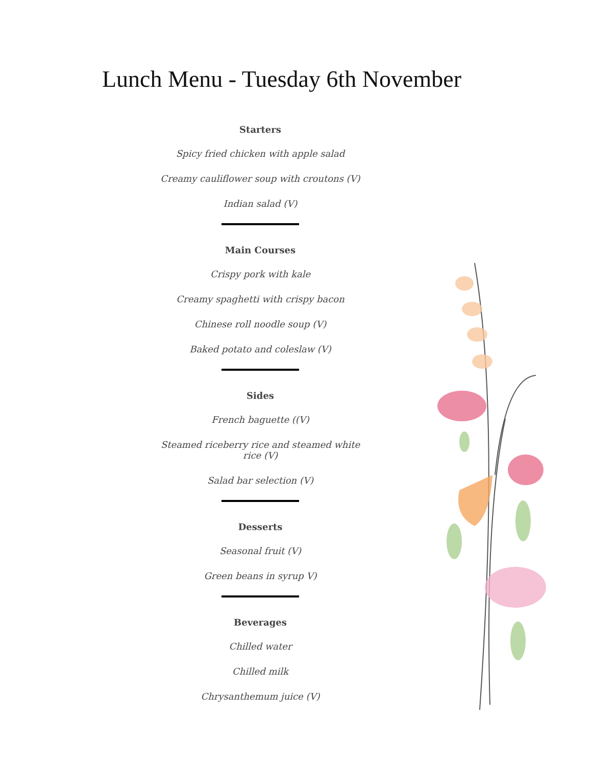Lunch Menu - Tuesday 6th November
Starters
Spicy fried chicken with apple salad
Creamy cauliflower soup with croutons (V)
Indian salad (V)
Main Courses
Crispy pork with kale
Creamy spaghetti with crispy bacon
Chinese roll noodle soup (V)
Baked potato and coleslaw (V)
Sides
French baguette ((V)
Steamed riceberry rice and steamed white rice (V)
Salad bar selection (V)
Desserts
Seasonal fruit (V)
Green beans in syrup V)
Beverages
Chilled water
Chilled milk
Chrysanthemum juice (V)